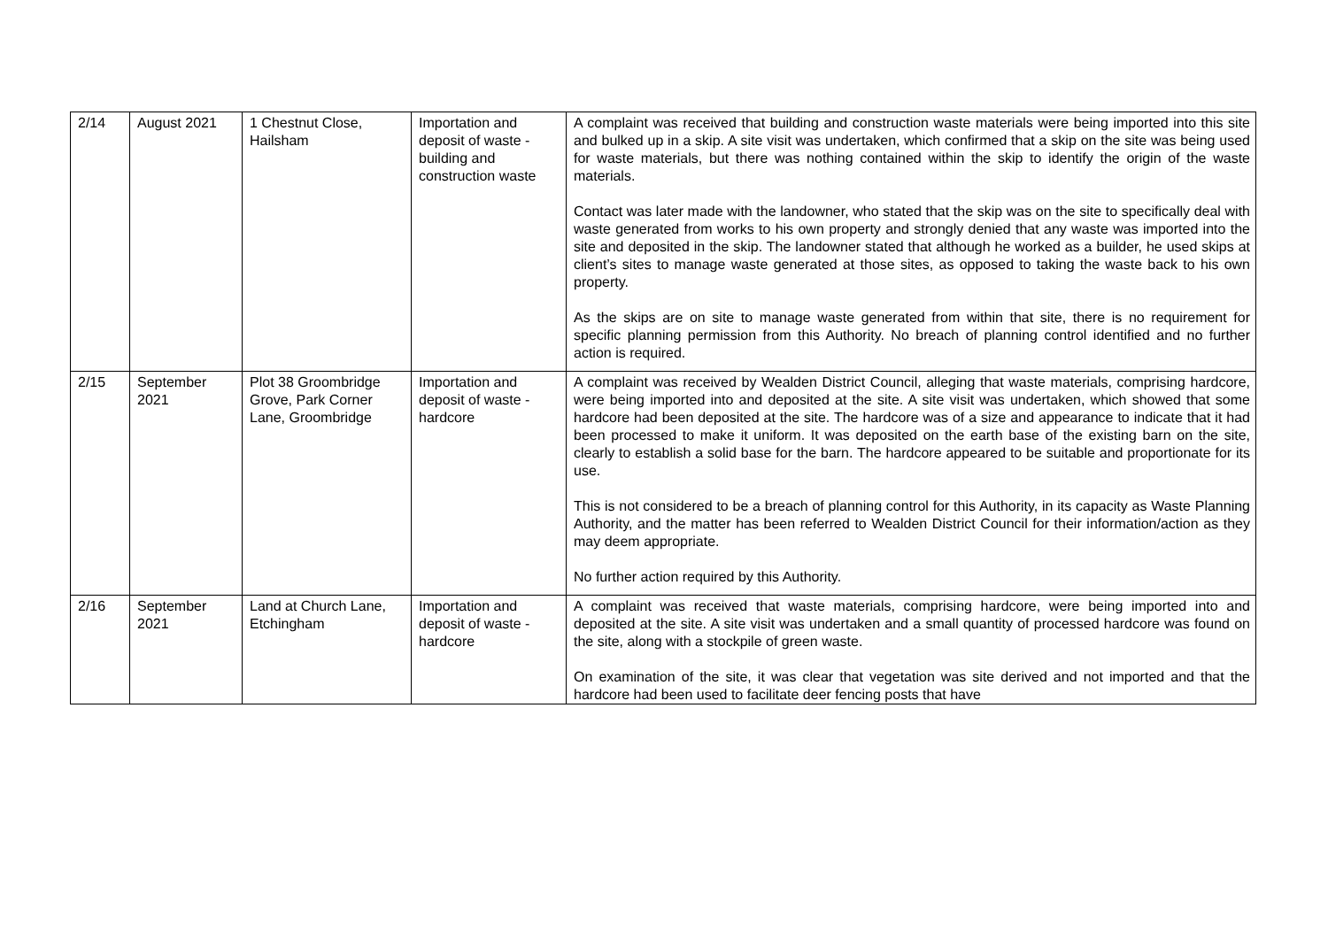| 2/14 | August 2021 | 1 Chestnut Close, Hailsham | Importation and deposit of waste - building and construction waste | A complaint was received that building and construction waste materials were being imported into this site and bulked up in a skip. A site visit was undertaken, which confirmed that a skip on the site was being used for waste materials, but there was nothing contained within the skip to identify the origin of the waste materials. Contact was later made with the landowner, who stated that the skip was on the site to specifically deal with waste generated from works to his own property and strongly denied that any waste was imported into the site and deposited in the skip. The landowner stated that although he worked as a builder, he used skips at client’s sites to manage waste generated at those sites, as opposed to taking the waste back to his own property. As the skips are on site to manage waste generated from within that site, there is no requirement for specific planning permission from this Authority. No breach of planning control identified and no further action is required. |
| 2/15 | September 2021 | Plot 38 Groombridge Grove, Park Corner Lane, Groombridge | Importation and deposit of waste - hardcore | A complaint was received by Wealden District Council, alleging that waste materials, comprising hardcore, were being imported into and deposited at the site. A site visit was undertaken, which showed that some hardcore had been deposited at the site. The hardcore was of a size and appearance to indicate that it had been processed to make it uniform. It was deposited on the earth base of the existing barn on the site, clearly to establish a solid base for the barn. The hardcore appeared to be suitable and proportionate for its use. This is not considered to be a breach of planning control for this Authority, in its capacity as Waste Planning Authority, and the matter has been referred to Wealden District Council for their information/action as they may deem appropriate. No further action required by this Authority. |
| 2/16 | September 2021 | Land at Church Lane, Etchingham | Importation and deposit of waste - hardcore | A complaint was received that waste materials, comprising hardcore, were being imported into and deposited at the site. A site visit was undertaken and a small quantity of processed hardcore was found on the site, along with a stockpile of green waste. On examination of the site, it was clear that vegetation was site derived and not imported and that the hardcore had been used to facilitate deer fencing posts that have |